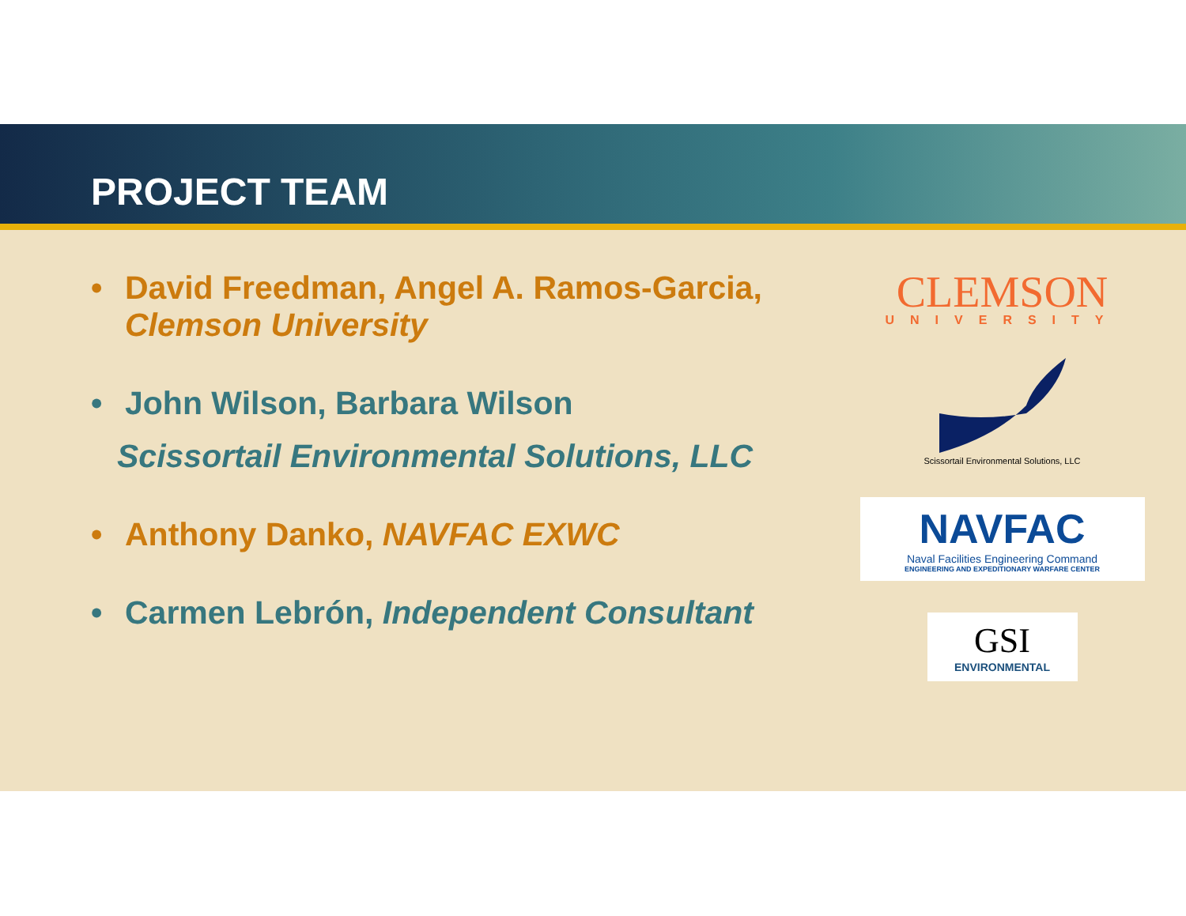PROJECT TEAM
• David Freedman, Angel A. Ramos-Garcia,
Clemson University
• John Wilson, Barbara Wilson
Scissortail Environmental Solutions, LLC
• Anthony Danko, NAVFAC EXWC
• Carmen Lebrón, Independent Consultant
CLEMSON
UNIVERSITY
Scissortail Environmental Solutions, LLC
NAVFAC
Naval Facilities Engineering Command
ENGINEERING AND EXPEDITIONARY WARFARE CENTER
GSI
ENVIRONMENTAL